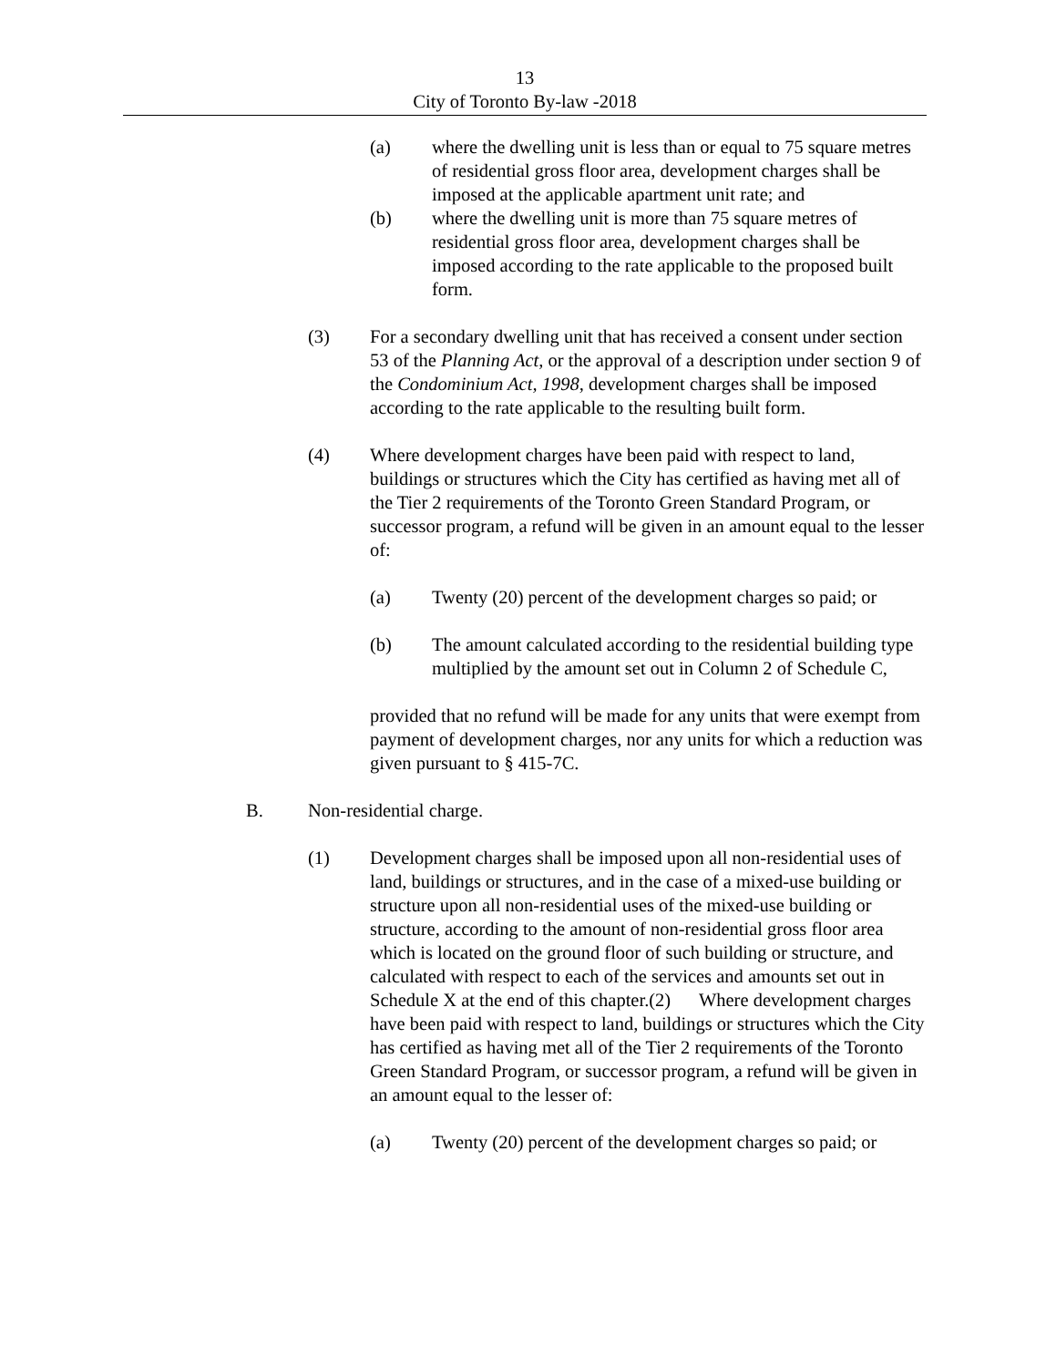13
City of Toronto By-law -2018
(a) where the dwelling unit is less than or equal to 75 square metres of residential gross floor area, development charges shall be imposed at the applicable apartment unit rate; and
(b) where the dwelling unit is more than 75 square metres of residential gross floor area, development charges shall be imposed according to the rate applicable to the proposed built form.
(3) For a secondary dwelling unit that has received a consent under section 53 of the Planning Act, or the approval of a description under section 9 of the Condominium Act, 1998, development charges shall be imposed according to the rate applicable to the resulting built form.
(4) Where development charges have been paid with respect to land, buildings or structures which the City has certified as having met all of the Tier 2 requirements of the Toronto Green Standard Program, or successor program, a refund will be given in an amount equal to the lesser of:
(a) Twenty (20) percent of the development charges so paid; or
(b) The amount calculated according to the residential building type multiplied by the amount set out in Column 2 of Schedule C,
provided that no refund will be made for any units that were exempt from payment of development charges, nor any units for which a reduction was given pursuant to § 415-7C.
B. Non-residential charge.
(1) Development charges shall be imposed upon all non-residential uses of land, buildings or structures, and in the case of a mixed-use building or structure upon all non-residential uses of the mixed-use building or structure, according to the amount of non-residential gross floor area which is located on the ground floor of such building or structure, and calculated with respect to each of the services and amounts set out in Schedule X at the end of this chapter.(2) Where development charges have been paid with respect to land, buildings or structures which the City has certified as having met all of the Tier 2 requirements of the Toronto Green Standard Program, or successor program, a refund will be given in an amount equal to the lesser of:
(a) Twenty (20) percent of the development charges so paid; or